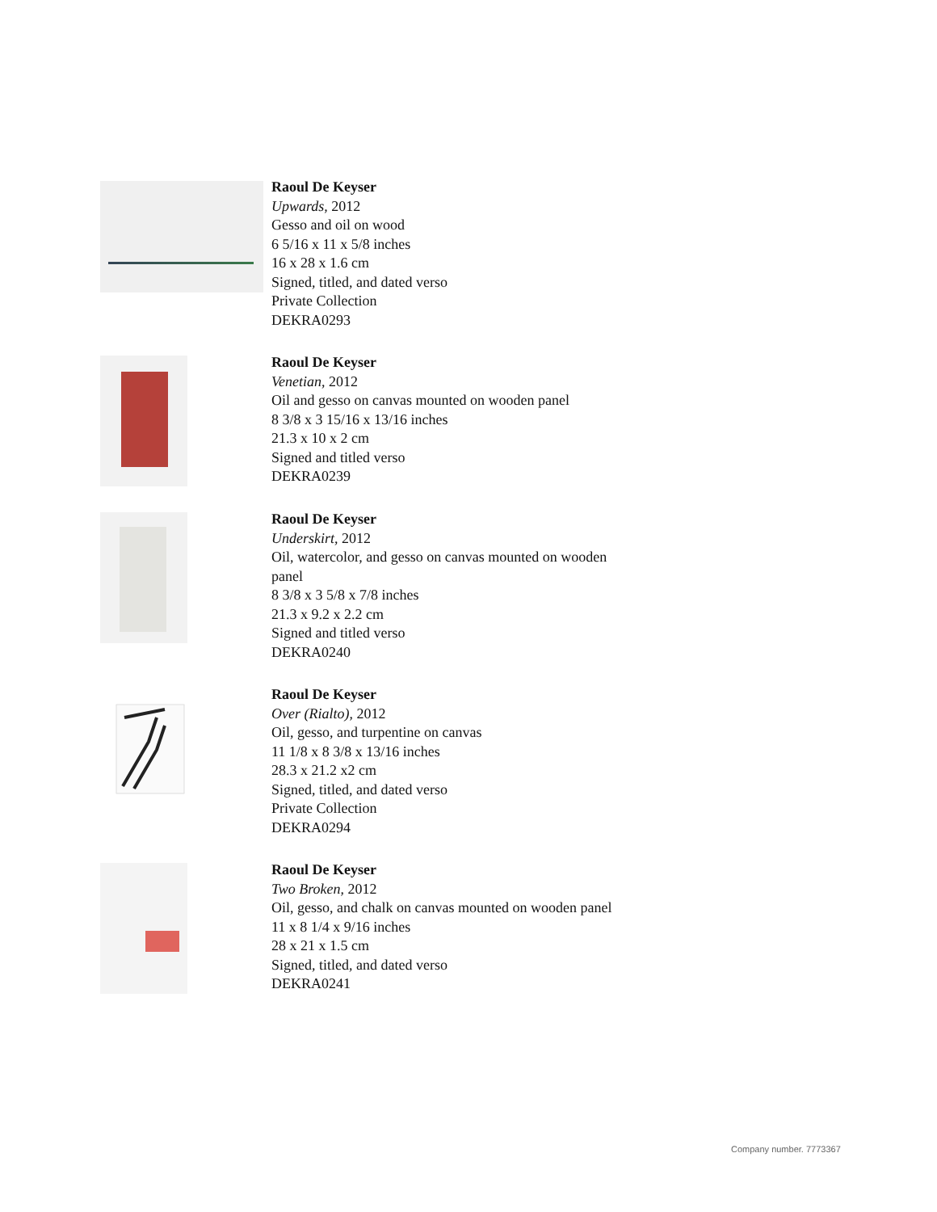Raoul De Keyser
Upwards, 2012
Gesso and oil on wood
6 5/16 x 11 x 5/8 inches
16 x 28 x 1.6 cm
Signed, titled, and dated verso
Private Collection
DEKRA0293
Raoul De Keyser
Venetian, 2012
Oil and gesso on canvas mounted on wooden panel
8 3/8 x 3 15/16 x 13/16 inches
21.3 x 10 x 2 cm
Signed and titled verso
DEKRA0239
Raoul De Keyser
Underskirt, 2012
Oil, watercolor, and gesso on canvas mounted on wooden
panel
8 3/8 x 3 5/8 x 7/8 inches
21.3 x 9.2 x 2.2 cm
Signed and titled verso
DEKRA0240
Raoul De Keyser
Over (Rialto), 2012
Oil, gesso, and turpentine on canvas
11 1/8 x 8 3/8 x 13/16 inches
28.3 x 21.2 x2 cm
Signed, titled, and dated verso
Private Collection
DEKRA0294
Raoul De Keyser
Two Broken, 2012
Oil, gesso, and chalk on canvas mounted on wooden panel
11 x 8 1/4 x 9/16 inches
28 x 21 x 1.5 cm
Signed, titled, and dated verso
DEKRA0241
Company number. 7773367